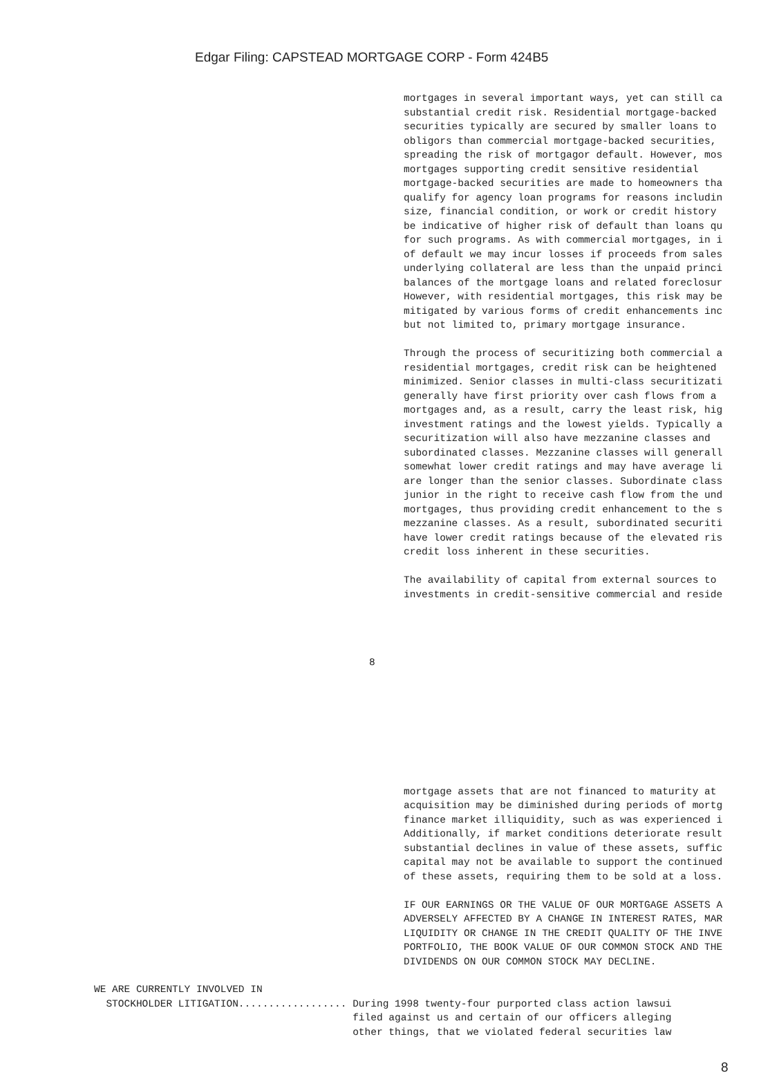Edgar Filing: CAPSTEAD MORTGAGE CORP - Form 424B5
mortgages in several important ways, yet can still ca
substantial credit risk. Residential mortgage-backed
securities typically are secured by smaller loans to
obligors than commercial mortgage-backed securities,
spreading the risk of mortgagor default. However, mos
mortgages supporting credit sensitive residential
mortgage-backed securities are made to homeowners tha
qualify for agency loan programs for reasons includin
size, financial condition, or work or credit history
be indicative of higher risk of default than loans qu
for such programs. As with commercial mortgages, in i
of default we may incur losses if proceeds from sales
underlying collateral are less than the unpaid princi
balances of the mortgage loans and related foreclosur
However, with residential mortgages, this risk may be
mitigated by various forms of credit enhancements inc
but not limited to, primary mortgage insurance.

Through the process of securitizing both commercial a
residential mortgages, credit risk can be heightened
minimized. Senior classes in multi-class securitizati
generally have first priority over cash flows from a
mortgages and, as a result, carry the least risk, hig
investment ratings and the lowest yields. Typically a
securitization will also have mezzanine classes and
subordinated classes. Mezzanine classes will generall
somewhat lower credit ratings and may have average li
are longer than the senior classes. Subordinate class
junior in the right to receive cash flow from the und
mortgages, thus providing credit enhancement to the s
mezzanine classes. As a result, subordinated securiti
have lower credit ratings because of the elevated ris
credit loss inherent in these securities.

The availability of capital from external sources to
investments in credit-sensitive commercial and reside
8
mortgage assets that are not financed to maturity at
acquisition may be diminished during periods of mortg
finance market illiquidity, such as was experienced i
Additionally, if market conditions deteriorate result
substantial declines in value of these assets, suffic
capital may not be available to support the continued
of these assets, requiring them to be sold at a loss.

IF OUR EARNINGS OR THE VALUE OF OUR MORTGAGE ASSETS A
ADVERSELY AFFECTED BY A CHANGE IN INTEREST RATES, MAR
LIQUIDITY OR CHANGE IN THE CREDIT QUALITY OF THE INVE
PORTFOLIO, THE BOOK VALUE OF OUR COMMON STOCK AND THE
DIVIDENDS ON OUR COMMON STOCK MAY DECLINE.
WE ARE CURRENTLY INVOLVED IN
  STOCKHOLDER LITIGATION.................. During 1998 twenty-four purported class action lawsui
                                           filed against us and certain of our officers alleging
                                           other things, that we violated federal securities law
8